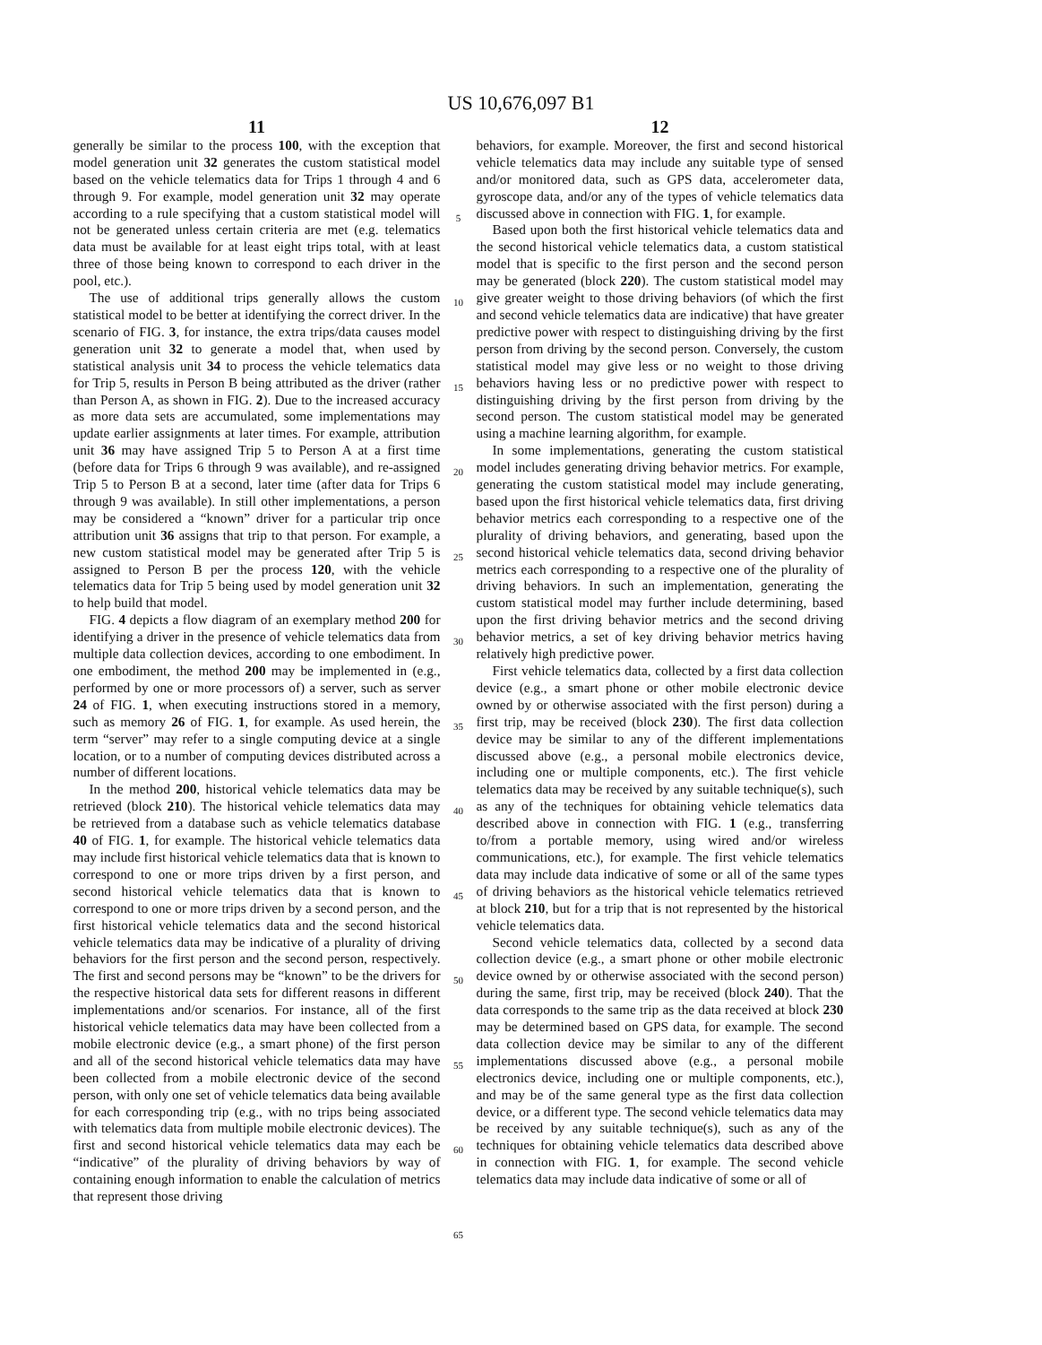US 10,676,097 B1
11
generally be similar to the process 100, with the exception that model generation unit 32 generates the custom statistical model based on the vehicle telematics data for Trips 1 through 4 and 6 through 9. For example, model generation unit 32 may operate according to a rule specifying that a custom statistical model will not be generated unless certain criteria are met (e.g. telematics data must be available for at least eight trips total, with at least three of those being known to correspond to each driver in the pool, etc.).
The use of additional trips generally allows the custom statistical model to be better at identifying the correct driver. In the scenario of FIG. 3, for instance, the extra trips/data causes model generation unit 32 to generate a model that, when used by statistical analysis unit 34 to process the vehicle telematics data for Trip 5, results in Person B being attributed as the driver (rather than Person A, as shown in FIG. 2). Due to the increased accuracy as more data sets are accumulated, some implementations may update earlier assignments at later times. For example, attribution unit 36 may have assigned Trip 5 to Person A at a first time (before data for Trips 6 through 9 was available), and re-assigned Trip 5 to Person B at a second, later time (after data for Trips 6 through 9 was available). In still other implementations, a person may be considered a “known” driver for a particular trip once attribution unit 36 assigns that trip to that person. For example, a new custom statistical model may be generated after Trip 5 is assigned to Person B per the process 120, with the vehicle telematics data for Trip 5 being used by model generation unit 32 to help build that model.
FIG. 4 depicts a flow diagram of an exemplary method 200 for identifying a driver in the presence of vehicle telematics data from multiple data collection devices, according to one embodiment. In one embodiment, the method 200 may be implemented in (e.g., performed by one or more processors of) a server, such as server 24 of FIG. 1, when executing instructions stored in a memory, such as memory 26 of FIG. 1, for example. As used herein, the term “server” may refer to a single computing device at a single location, or to a number of computing devices distributed across a number of different locations.
In the method 200, historical vehicle telematics data may be retrieved (block 210). The historical vehicle telematics data may be retrieved from a database such as vehicle telematics database 40 of FIG. 1, for example. The historical vehicle telematics data may include first historical vehicle telematics data that is known to correspond to one or more trips driven by a first person, and second historical vehicle telematics data that is known to correspond to one or more trips driven by a second person, and the first historical vehicle telematics data and the second historical vehicle telematics data may be indicative of a plurality of driving behaviors for the first person and the second person, respectively. The first and second persons may be “known” to be the drivers for the respective historical data sets for different reasons in different implementations and/or scenarios. For instance, all of the first historical vehicle telematics data may have been collected from a mobile electronic device (e.g., a smart phone) of the first person and all of the second historical vehicle telematics data may have been collected from a mobile electronic device of the second person, with only one set of vehicle telematics data being available for each corresponding trip (e.g., with no trips being associated with telematics data from multiple mobile electronic devices). The first and second historical vehicle telematics data may each be “indicative” of the plurality of driving behaviors by way of containing enough information to enable the calculation of metrics that represent those driving
5
10
15
20
25
30
35
40
45
50
55
60
65
12
behaviors, for example. Moreover, the first and second historical vehicle telematics data may include any suitable type of sensed and/or monitored data, such as GPS data, accelerometer data, gyroscope data, and/or any of the types of vehicle telematics data discussed above in connection with FIG. 1, for example.
Based upon both the first historical vehicle telematics data and the second historical vehicle telematics data, a custom statistical model that is specific to the first person and the second person may be generated (block 220). The custom statistical model may give greater weight to those driving behaviors (of which the first and second vehicle telematics data are indicative) that have greater predictive power with respect to distinguishing driving by the first person from driving by the second person. Conversely, the custom statistical model may give less or no weight to those driving behaviors having less or no predictive power with respect to distinguishing driving by the first person from driving by the second person. The custom statistical model may be generated using a machine learning algorithm, for example.
In some implementations, generating the custom statistical model includes generating driving behavior metrics. For example, generating the custom statistical model may include generating, based upon the first historical vehicle telematics data, first driving behavior metrics each corresponding to a respective one of the plurality of driving behaviors, and generating, based upon the second historical vehicle telematics data, second driving behavior metrics each corresponding to a respective one of the plurality of driving behaviors. In such an implementation, generating the custom statistical model may further include determining, based upon the first driving behavior metrics and the second driving behavior metrics, a set of key driving behavior metrics having relatively high predictive power.
First vehicle telematics data, collected by a first data collection device (e.g., a smart phone or other mobile electronic device owned by or otherwise associated with the first person) during a first trip, may be received (block 230). The first data collection device may be similar to any of the different implementations discussed above (e.g., a personal mobile electronics device, including one or multiple components, etc.). The first vehicle telematics data may be received by any suitable technique(s), such as any of the techniques for obtaining vehicle telematics data described above in connection with FIG. 1 (e.g., transferring to/from a portable memory, using wired and/or wireless communications, etc.), for example. The first vehicle telematics data may include data indicative of some or all of the same types of driving behaviors as the historical vehicle telematics retrieved at block 210, but for a trip that is not represented by the historical vehicle telematics data.
Second vehicle telematics data, collected by a second data collection device (e.g., a smart phone or other mobile electronic device owned by or otherwise associated with the second person) during the same, first trip, may be received (block 240). That the data corresponds to the same trip as the data received at block 230 may be determined based on GPS data, for example. The second data collection device may be similar to any of the different implementations discussed above (e.g., a personal mobile electronics device, including one or multiple components, etc.), and may be of the same general type as the first data collection device, or a different type. The second vehicle telematics data may be received by any suitable technique(s), such as any of the techniques for obtaining vehicle telematics data described above in connection with FIG. 1, for example. The second vehicle telematics data may include data indicative of some or all of